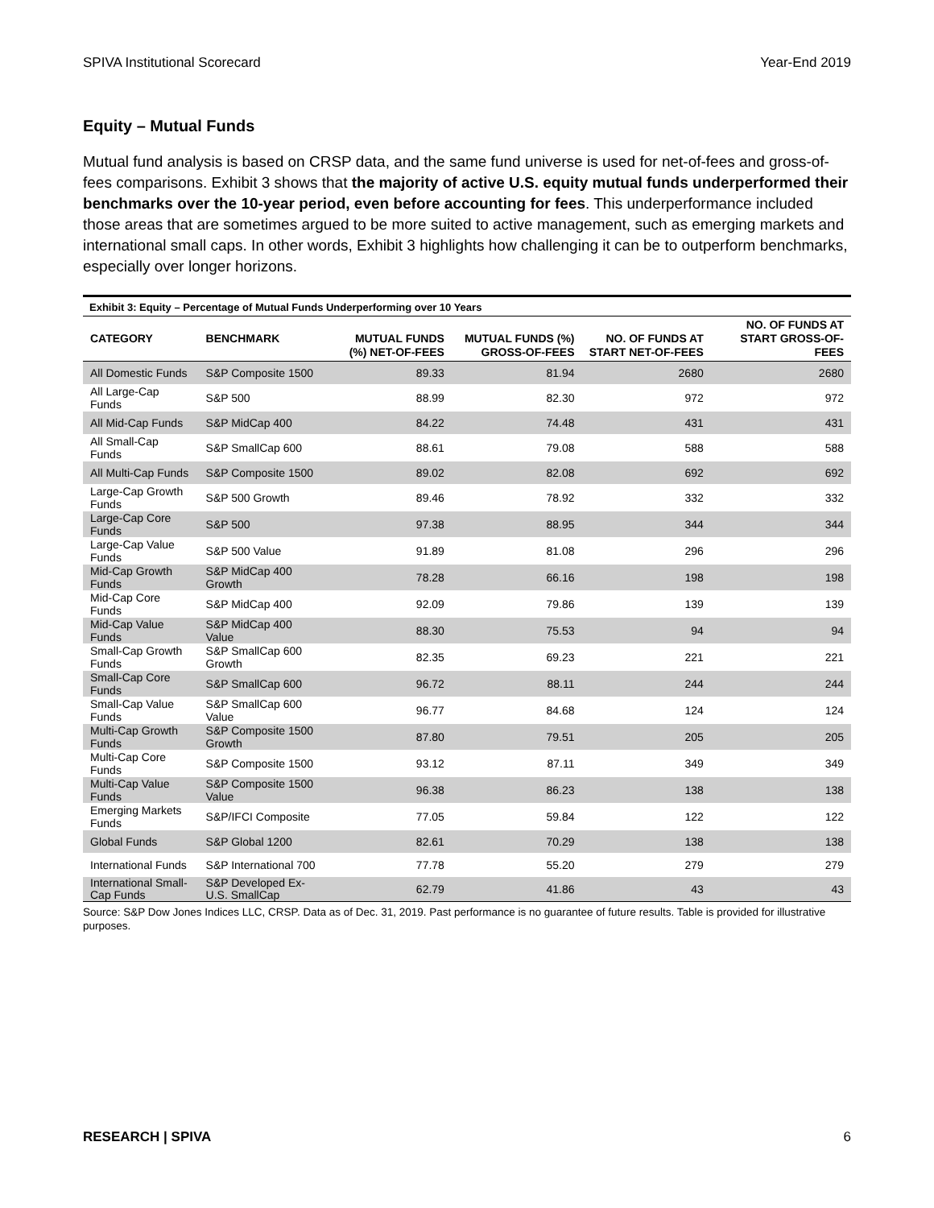SPIVA Institutional Scorecard Year-End 2019
Equity – Mutual Funds
Mutual fund analysis is based on CRSP data, and the same fund universe is used for net-of-fees and gross-of-fees comparisons. Exhibit 3 shows that the majority of active U.S. equity mutual funds underperformed their benchmarks over the 10-year period, even before accounting for fees. This underperformance included those areas that are sometimes argued to be more suited to active management, such as emerging markets and international small caps. In other words, Exhibit 3 highlights how challenging it can be to outperform benchmarks, especially over longer horizons.
Exhibit 3: Equity – Percentage of Mutual Funds Underperforming over 10 Years
| CATEGORY | BENCHMARK | MUTUAL FUNDS (%) NET-OF-FEES | MUTUAL FUNDS (%) GROSS-OF-FEES | NO. OF FUNDS AT START NET-OF-FEES | NO. OF FUNDS AT START GROSS-OF-FEES |
| --- | --- | --- | --- | --- | --- |
| All Domestic Funds | S&P Composite 1500 | 89.33 | 81.94 | 2680 | 2680 |
| All Large-Cap Funds | S&P 500 | 88.99 | 82.30 | 972 | 972 |
| All Mid-Cap Funds | S&P MidCap 400 | 84.22 | 74.48 | 431 | 431 |
| All Small-Cap Funds | S&P SmallCap 600 | 88.61 | 79.08 | 588 | 588 |
| All Multi-Cap Funds | S&P Composite 1500 | 89.02 | 82.08 | 692 | 692 |
| Large-Cap Growth Funds | S&P 500 Growth | 89.46 | 78.92 | 332 | 332 |
| Large-Cap Core Funds | S&P 500 | 97.38 | 88.95 | 344 | 344 |
| Large-Cap Value Funds | S&P 500 Value | 91.89 | 81.08 | 296 | 296 |
| Mid-Cap Growth Funds | S&P MidCap 400 Growth | 78.28 | 66.16 | 198 | 198 |
| Mid-Cap Core Funds | S&P MidCap 400 | 92.09 | 79.86 | 139 | 139 |
| Mid-Cap Value Funds | S&P MidCap 400 Value | 88.30 | 75.53 | 94 | 94 |
| Small-Cap Growth Funds | S&P SmallCap 600 Growth | 82.35 | 69.23 | 221 | 221 |
| Small-Cap Core Funds | S&P SmallCap 600 | 96.72 | 88.11 | 244 | 244 |
| Small-Cap Value Funds | S&P SmallCap 600 Value | 96.77 | 84.68 | 124 | 124 |
| Multi-Cap Growth Funds | S&P Composite 1500 Growth | 87.80 | 79.51 | 205 | 205 |
| Multi-Cap Core Funds | S&P Composite 1500 | 93.12 | 87.11 | 349 | 349 |
| Multi-Cap Value Funds | S&P Composite 1500 Value | 96.38 | 86.23 | 138 | 138 |
| Emerging Markets Funds | S&P/IFCI Composite | 77.05 | 59.84 | 122 | 122 |
| Global Funds | S&P Global 1200 | 82.61 | 70.29 | 138 | 138 |
| International Funds | S&P International 700 | 77.78 | 55.20 | 279 | 279 |
| International Small-Cap Funds | S&P Developed Ex-U.S. SmallCap | 62.79 | 41.86 | 43 | 43 |
Source: S&P Dow Jones Indices LLC, CRSP. Data as of Dec. 31, 2019. Past performance is no guarantee of future results. Table is provided for illustrative purposes.
RESEARCH | SPIVA 6